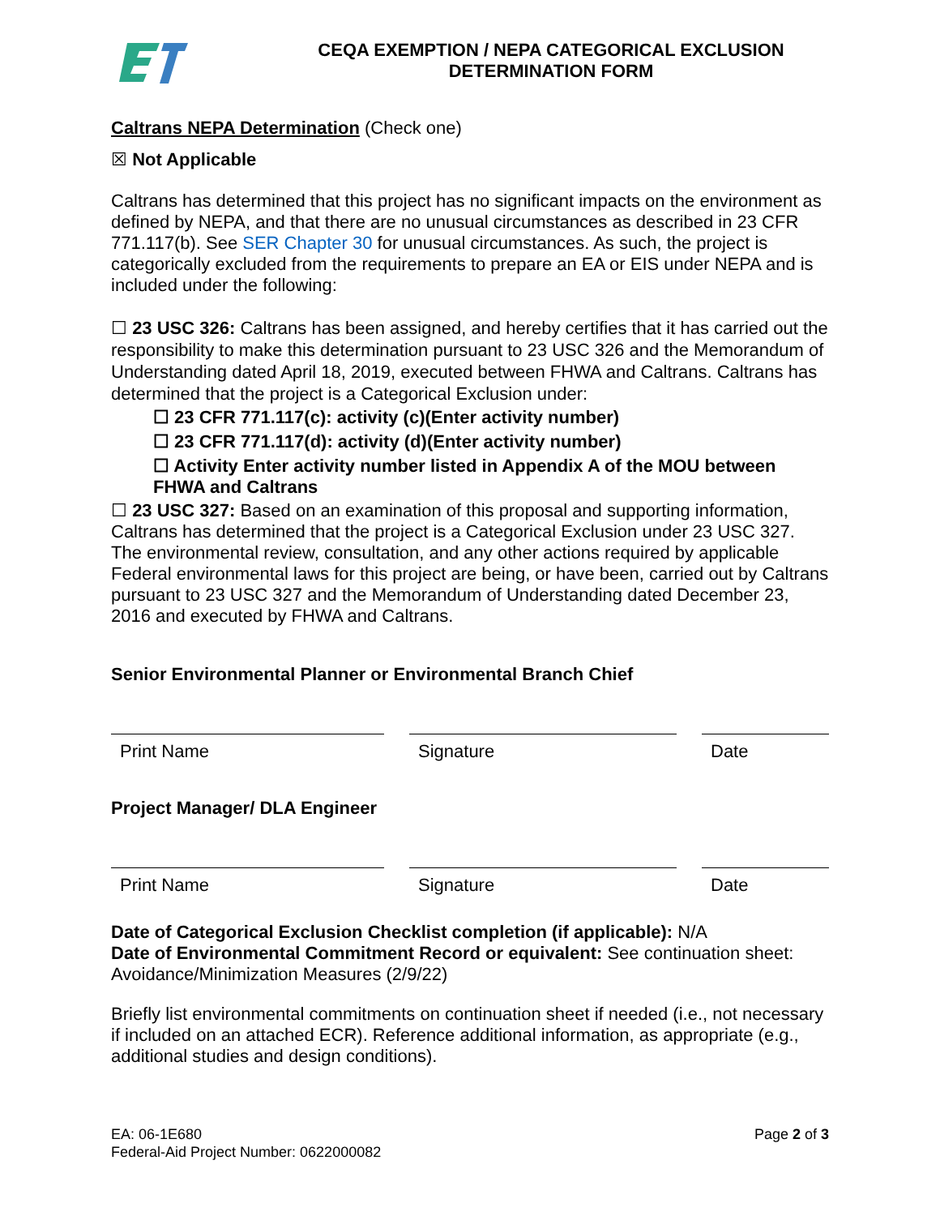CEQA EXEMPTION / NEPA CATEGORICAL EXCLUSION
DETERMINATION FORM
Caltrans NEPA Determination (Check one)
☒ Not Applicable
Caltrans has determined that this project has no significant impacts on the environment as defined by NEPA, and that there are no unusual circumstances as described in 23 CFR 771.117(b). See SER Chapter 30 for unusual circumstances. As such, the project is categorically excluded from the requirements to prepare an EA or EIS under NEPA and is included under the following:
☐ 23 USC 326: Caltrans has been assigned, and hereby certifies that it has carried out the responsibility to make this determination pursuant to 23 USC 326 and the Memorandum of Understanding dated April 18, 2019, executed between FHWA and Caltrans. Caltrans has determined that the project is a Categorical Exclusion under:
☐ 23 CFR 771.117(c): activity (c)(Enter activity number)
☐ 23 CFR 771.117(d): activity (d)(Enter activity number)
☐ Activity Enter activity number listed in Appendix A of the MOU between FHWA and Caltrans
☐ 23 USC 327: Based on an examination of this proposal and supporting information, Caltrans has determined that the project is a Categorical Exclusion under 23 USC 327. The environmental review, consultation, and any other actions required by applicable Federal environmental laws for this project are being, or have been, carried out by Caltrans pursuant to 23 USC 327 and the Memorandum of Understanding dated December 23, 2016 and executed by FHWA and Caltrans.
Senior Environmental Planner or Environmental Branch Chief
Print Name Signature Date
Project Manager/ DLA Engineer
Print Name Signature Date
Date of Categorical Exclusion Checklist completion (if applicable): N/A
Date of Environmental Commitment Record or equivalent: See continuation sheet: Avoidance/Minimization Measures (2/9/22)
Briefly list environmental commitments on continuation sheet if needed (i.e., not necessary if included on an attached ECR). Reference additional information, as appropriate (e.g., additional studies and design conditions).
EA: 06-1E680
Federal-Aid Project Number: 0622000082
Page 2 of 3